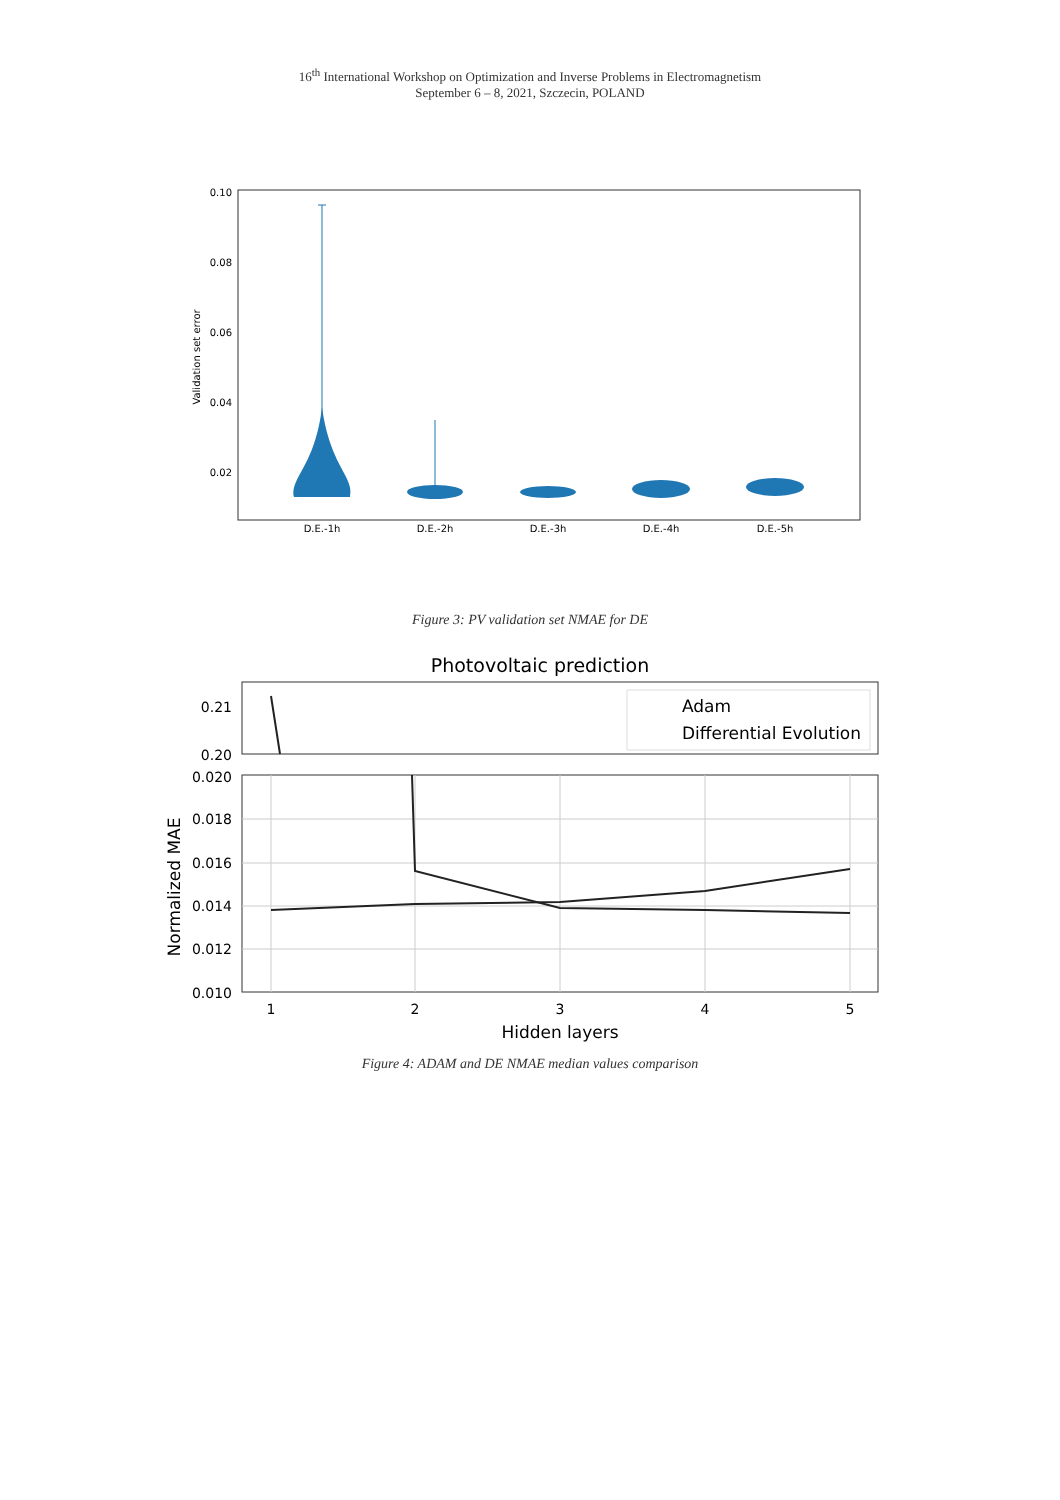16<sup>th</sup> International Workshop on Optimization and Inverse Problems in Electromagnetism
September 6 – 8, 2021, Szczecin, POLAND
0.10
0.08
0.06
0.04
0.02
Validation set error
D.E.-1h
D.E.-2h
D.E.-3h
D.E.-4h
D.E.-5h
Figure 3: PV validation set NMAE for DE
Photovoltaic prediction
0.21
0.20
0.020
0.018
0.016
0.014
0.012
0.010
1
2
3
4
5
Hidden layers
Normalized MAE
Adam
Differential Evolution
Figure 4: ADAM and DE NMAE median values comparison